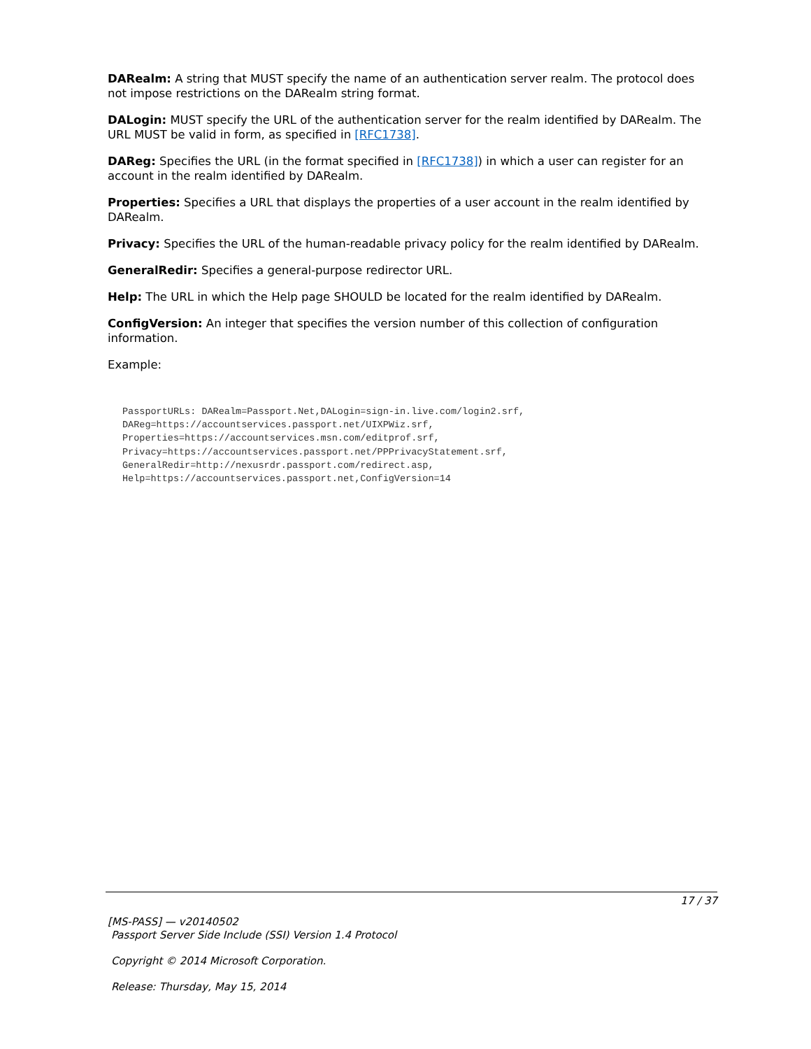DARealm: A string that MUST specify the name of an authentication server realm. The protocol does not impose restrictions on the DARealm string format.
DALogin: MUST specify the URL of the authentication server for the realm identified by DARealm. The URL MUST be valid in form, as specified in [RFC1738].
DAReg: Specifies the URL (in the format specified in [RFC1738]) in which a user can register for an account in the realm identified by DARealm.
Properties: Specifies a URL that displays the properties of a user account in the realm identified by DARealm.
Privacy: Specifies the URL of the human-readable privacy policy for the realm identified by DARealm.
GeneralRedir: Specifies a general-purpose redirector URL.
Help: The URL in which the Help page SHOULD be located for the realm identified by DARealm.
ConfigVersion: An integer that specifies the version number of this collection of configuration information.
Example:
PassportURLs: DARealm=Passport.Net,DALogin=sign-in.live.com/login2.srf,
DAReg=https://accountservices.passport.net/UIXPWiz.srf,
Properties=https://accountservices.msn.com/editprof.srf,
Privacy=https://accountservices.passport.net/PPPrivacyStatement.srf,
GeneralRedir=http://nexusrdr.passport.com/redirect.asp,
Help=https://accountservices.passport.net,ConfigVersion=14
17 / 37
[MS-PASS] — v20140502
Passport Server Side Include (SSI) Version 1.4 Protocol
Copyright © 2014 Microsoft Corporation.
Release: Thursday, May 15, 2014